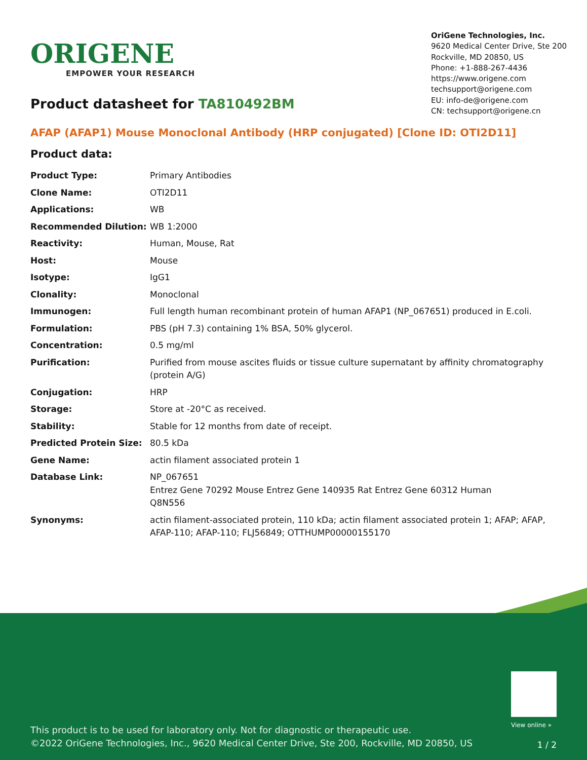ORIGENE
EMPOWER YOUR RESEARCH
OriGene Technologies, Inc.
9620 Medical Center Drive, Ste 200
Rockville, MD 20850, US
Phone: +1-888-267-4436
https://www.origene.com
techsupport@origene.com
EU: info-de@origene.com
CN: techsupport@origene.cn
Product datasheet for TA810492BM
AFAP (AFAP1) Mouse Monoclonal Antibody (HRP conjugated) [Clone ID: OTI2D11]
Product data:
| Product Type: | Primary Antibodies |
| Clone Name: | OTI2D11 |
| Applications: | WB |
| Recommended Dilution: | WB 1:2000 |
| Reactivity: | Human, Mouse, Rat |
| Host: | Mouse |
| Isotype: | IgG1 |
| Clonality: | Monoclonal |
| Immunogen: | Full length human recombinant protein of human AFAP1 (NP_067651) produced in E.coli. |
| Formulation: | PBS (pH 7.3) containing 1% BSA, 50% glycerol. |
| Concentration: | 0.5 mg/ml |
| Purification: | Purified from mouse ascites fluids or tissue culture supernatant by affinity chromatography (protein A/G) |
| Conjugation: | HRP |
| Storage: | Store at -20°C as received. |
| Stability: | Stable for 12 months from date of receipt. |
| Predicted Protein Size: | 80.5 kDa |
| Gene Name: | actin filament associated protein 1 |
| Database Link: | NP_067651 Entrez Gene 70292 Mouse Entrez Gene 140935 Rat Entrez Gene 60312 Human Q8N556 |
| Synonyms: | actin filament-associated protein, 110 kDa; actin filament associated protein 1; AFAP; AFAP, AFAP-110; AFAP-110; FLJ56849; OTTHUMP00000155170 |
View online »
This product is to be used for laboratory only. Not for diagnostic or therapeutic use.
©2022 OriGene Technologies, Inc., 9620 Medical Center Drive, Ste 200, Rockville, MD 20850, US
1 / 2